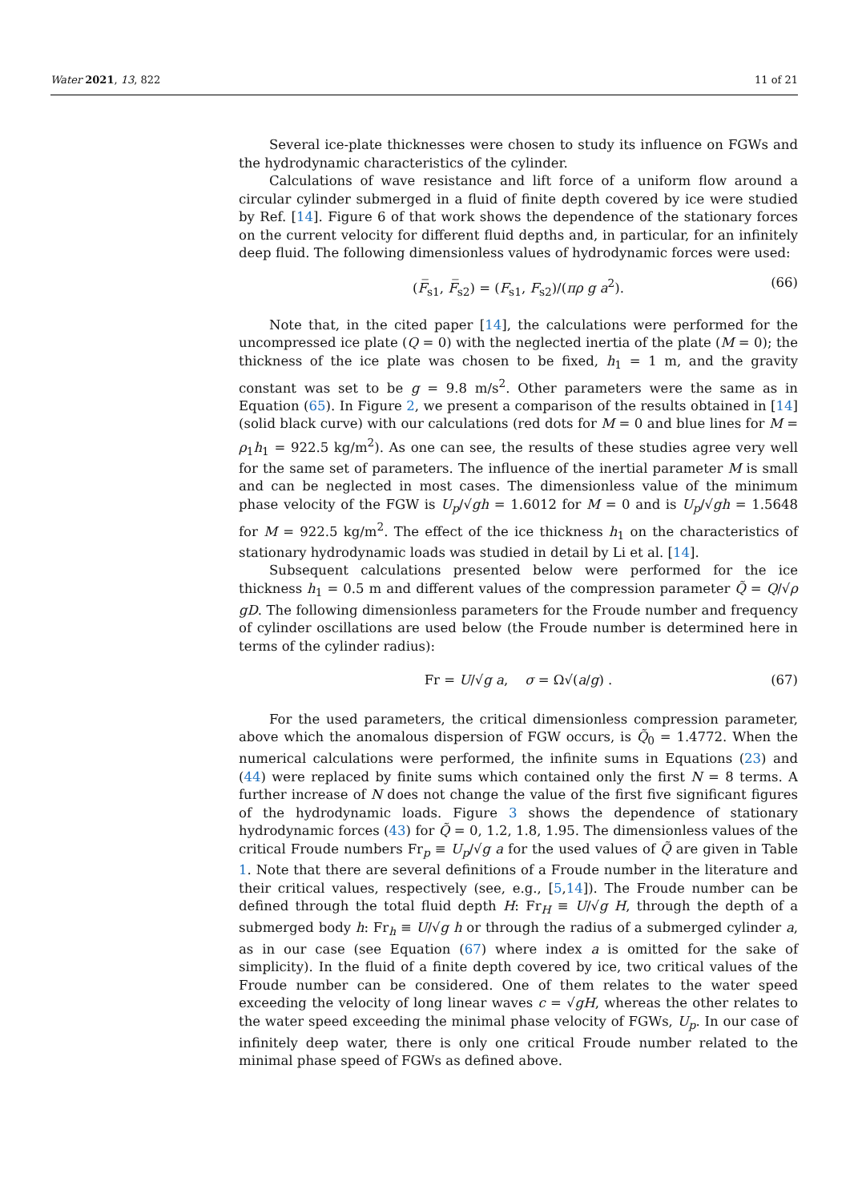Water 2021, 13, 822 11 of 21
Several ice-plate thicknesses were chosen to study its influence on FGWs and the hydrodynamic characteristics of the cylinder.
Calculations of wave resistance and lift force of a uniform flow around a circular cylinder submerged in a fluid of finite depth covered by ice were studied by Ref. [14]. Figure 6 of that work shows the dependence of the stationary forces on the current velocity for different fluid depths and, in particular, for an infinitely deep fluid. The following dimensionless values of hydrodynamic forces were used:
(F̅<sub>s1</sub>, F̅<sub>s2</sub>) = (F<sub>s1</sub>, F<sub>s2</sub>)/(πρ g a<sup>2</sup>). (66)
Note that, in the cited paper [14], the calculations were performed for the uncompressed ice plate (Q = 0) with the neglected inertia of the plate (M = 0); the thickness of the ice plate was chosen to be fixed, h<sub>1</sub> = 1 m, and the gravity constant was set to be g = 9.8 m/s<sup>2</sup>. Other parameters were the same as in Equation (65). In Figure 2, we present a comparison of the results obtained in [14] (solid black curve) with our calculations (red dots for M = 0 and blue lines for M = ρ<sub>1</sub>h<sub>1</sub> = 922.5 kg/m<sup>2</sup>). As one can see, the results of these studies agree very well for the same set of parameters. The influence of the inertial parameter M is small and can be neglected in most cases. The dimensionless value of the minimum phase velocity of the FGW is U<sub>p</sub>/√gh = 1.6012 for M = 0 and is U<sub>p</sub>/√gh = 1.5648 for M = 922.5 kg/m<sup>2</sup>. The effect of the ice thickness h<sub>1</sub> on the characteristics of stationary hydrodynamic loads was studied in detail by Li et al. [14].
Subsequent calculations presented below were performed for the ice thickness h<sub>1</sub> = 0.5 m and different values of the compression parameter Q̃ = Q/√ρ gD. The following dimensionless parameters for the Froude number and frequency of cylinder oscillations are used below (the Froude number is determined here in terms of the cylinder radius):
Fr = U/√g a, σ = Ω√(a/g) . (67)
For the used parameters, the critical dimensionless compression parameter, above which the anomalous dispersion of FGW occurs, is Q̃<sub>0</sub> = 1.4772. When the numerical calculations were performed, the infinite sums in Equations (23) and (44) were replaced by finite sums which contained only the first N = 8 terms. A further increase of N does not change the value of the first five significant figures of the hydrodynamic loads. Figure 3 shows the dependence of stationary hydrodynamic forces (43) for Q̃ = 0, 1.2, 1.8, 1.95. The dimensionless values of the critical Froude numbers Fr<sub>p</sub> ≡ U<sub>p</sub>/√g a for the used values of Q̃ are given in Table 1. Note that there are several definitions of a Froude number in the literature and their critical values, respectively (see, e.g., [5,14]). The Froude number can be defined through the total fluid depth H: Fr<sub>H</sub> ≡ U/√g H, through the depth of a submerged body h: Fr<sub>h</sub> ≡ U/√g h or through the radius of a submerged cylinder a, as in our case (see Equation (67) where index a is omitted for the sake of simplicity). In the fluid of a finite depth covered by ice, two critical values of the Froude number can be considered. One of them relates to the water speed exceeding the velocity of long linear waves c = √gH, whereas the other relates to the water speed exceeding the minimal phase velocity of FGWs, U<sub>p</sub>. In our case of infinitely deep water, there is only one critical Froude number related to the minimal phase speed of FGWs as defined above.